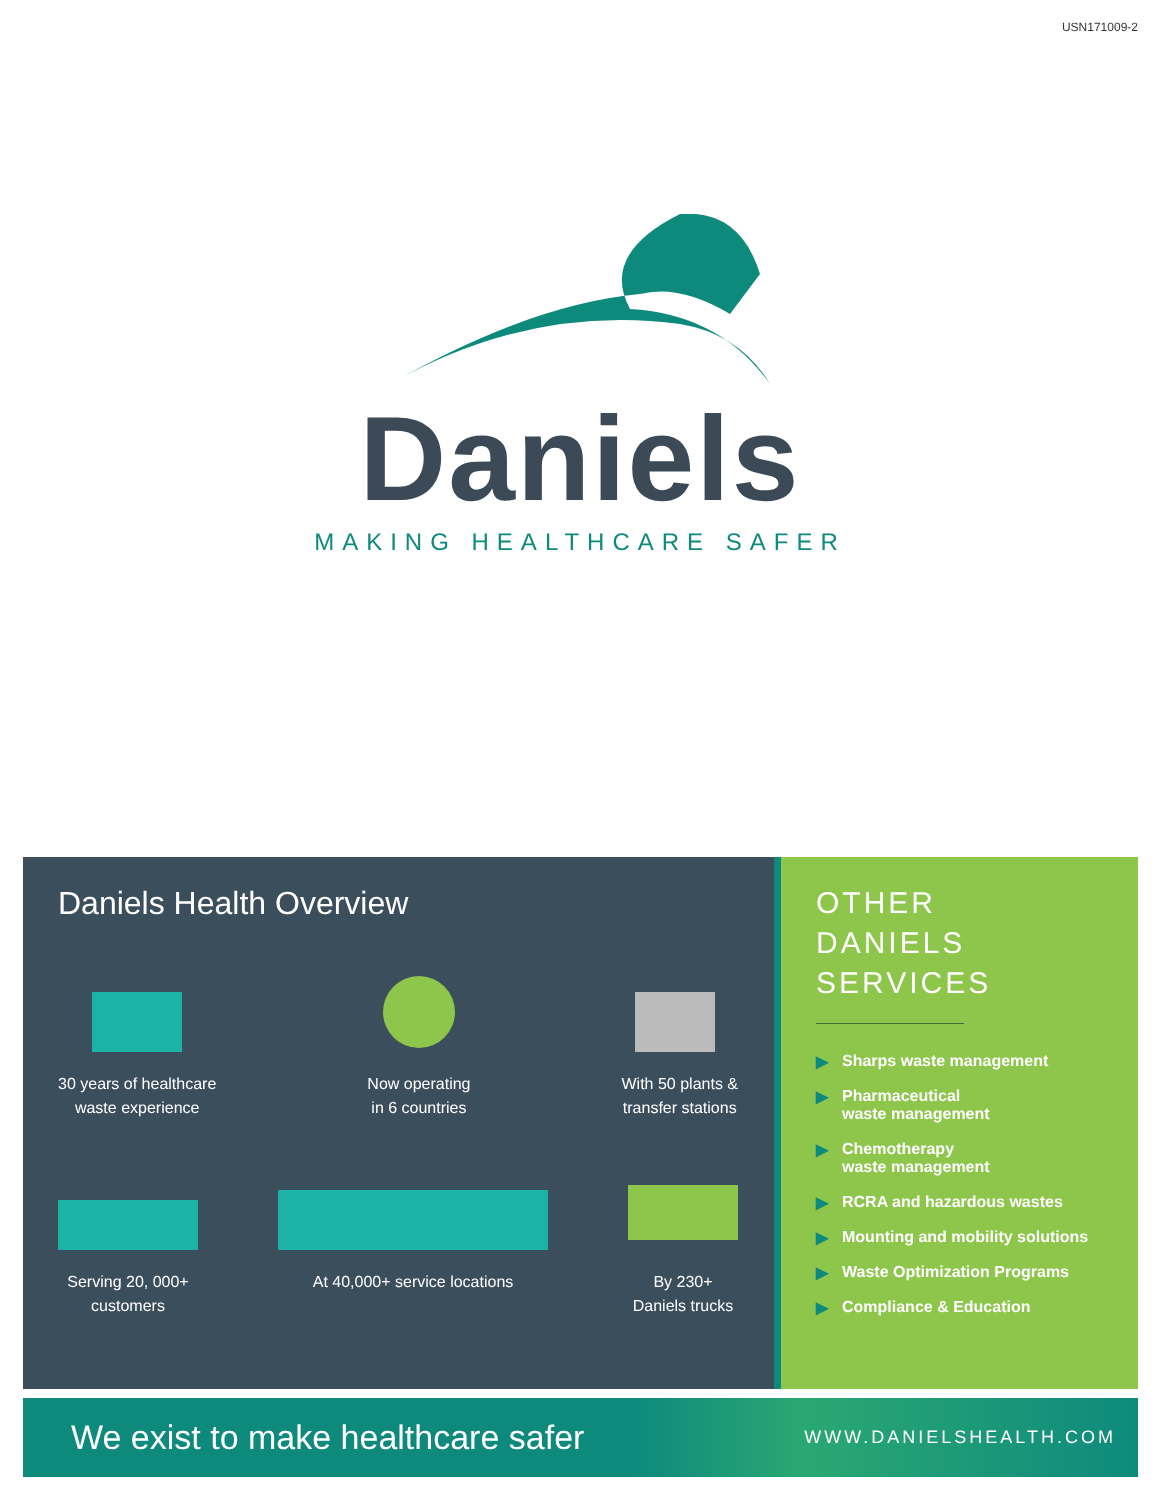USN171009-2
Daniels
MAKING HEALTHCARE SAFER
Daniels Health Overview
30 years of healthcare
waste experience
Now operating
in 6 countries
With 50 plants &
transfer stations
Serving 20, 000+
customers
At 40,000+ service locations By 230+
Daniels trucks
OTHER
DANIELS
SERVICES
▶ Sharps waste management
▶ Pharmaceutical
waste management
▶ Chemotherapy
waste management
▶ RCRA and hazardous wastes
▶ Mounting and mobility solutions
▶ Waste Optimization Programs
▶ Compliance & Education
We exist to make healthcare safer
WWW.DANIELSHEALTH.COM